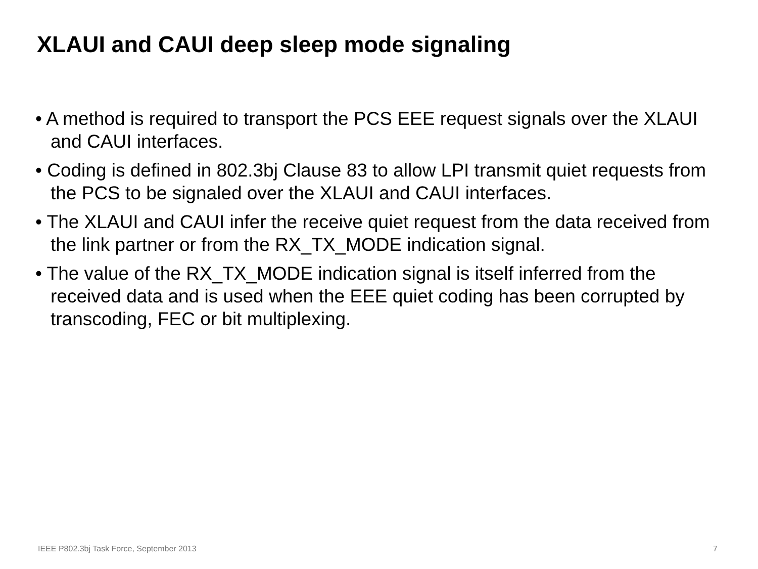XLAUI and CAUI deep sleep mode signaling
• A method is required to transport the PCS EEE request signals over the XLAUI and CAUI interfaces.
• Coding is defined in 802.3bj Clause 83 to allow LPI transmit quiet requests from the PCS to be signaled over the XLAUI and CAUI interfaces.
• The XLAUI and CAUI infer the receive quiet request from the data received from the link partner or from the RX_TX_MODE indication signal.
• The value of the RX_TX_MODE indication signal is itself inferred from the received data and is used when the EEE quiet coding has been corrupted by transcoding, FEC or bit multiplexing.
IEEE P802.3bj Task Force, September 2013 7